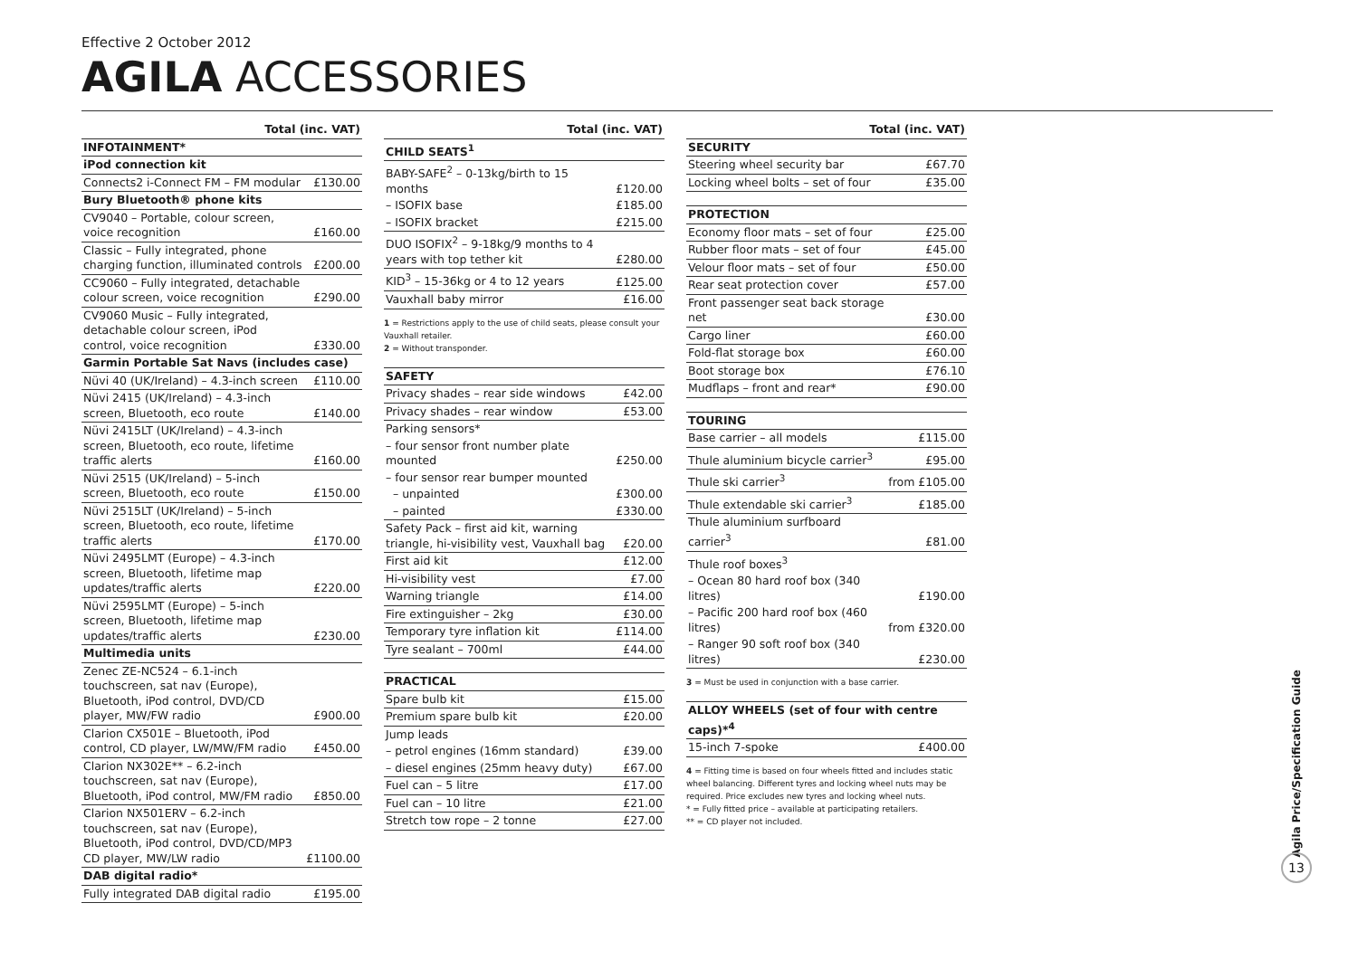Effective 2 October 2012
AGILA ACCESSORIES
| Total (inc. VAT) | |
| --- | --- |
| INFOTAINMENT* | |
| iPod connection kit | |
| Connects2 i-Connect FM – FM modular | £130.00 |
| Bury Bluetooth® phone kits | |
| CV9040 – Portable, colour screen, voice recognition | £160.00 |
| Classic – Fully integrated, phone charging function, illuminated controls | £200.00 |
| CC9060 – Fully integrated, detachable colour screen, voice recognition | £290.00 |
| CV9060 Music – Fully integrated, detachable colour screen, iPod control, voice recognition | £330.00 |
| Garmin Portable Sat Navs (includes case) | |
| Nüvi 40 (UK/Ireland) – 4.3-inch screen | £110.00 |
| Nüvi 2415 (UK/Ireland) – 4.3-inch screen, Bluetooth, eco route | £140.00 |
| Nüvi 2415LT (UK/Ireland) – 4.3-inch screen, Bluetooth, eco route, lifetime traffic alerts | £160.00 |
| Nüvi 2515 (UK/Ireland) – 5-inch screen, Bluetooth, eco route | £150.00 |
| Nüvi 2515LT (UK/Ireland) – 5-inch screen, Bluetooth, eco route, lifetime traffic alerts | £170.00 |
| Nüvi 2495LMT (Europe) – 4.3-inch screen, Bluetooth, lifetime map updates/traffic alerts | £220.00 |
| Nüvi 2595LMT (Europe) – 5-inch screen, Bluetooth, lifetime map updates/traffic alerts | £230.00 |
| Multimedia units | |
| Zenec ZE-NC524 – 6.1-inch touchscreen, sat nav (Europe), Bluetooth, iPod control, DVD/CD player, MW/FW radio | £900.00 |
| Clarion CX501E – Bluetooth, iPod control, CD player, LW/MW/FM radio | £450.00 |
| Clarion NX302E** – 6.2-inch touchscreen, sat nav (Europe), Bluetooth, iPod control, MW/FM radio | £850.00 |
| Clarion NX501ERV – 6.2-inch touchscreen, sat nav (Europe), Bluetooth, iPod control, DVD/CD/MP3 CD player, MW/LW radio | £1100.00 |
| DAB digital radio* | |
| Fully integrated DAB digital radio | £195.00 |
| Total (inc. VAT) | |
| --- | --- |
| CHILD SEATS<sup>1</sup> | |
| BABY-SAFE<sup>2</sup> – 0-13kg/birth to 15 months | £120.00 |
| – ISOFIX base | £185.00 |
| – ISOFIX bracket | £215.00 |
| DUO ISOFIX<sup>2</sup> – 9-18kg/9 months to 4 years with top tether kit | £280.00 |
| KID<sup>3</sup> – 15-36kg or 4 to 12 years | £125.00 |
| Vauxhall baby mirror | £16.00 |
1 = Restrictions apply to the use of child seats, please consult your Vauxhall retailer.
2 = Without transponder.
| SAFETY | |
| Privacy shades – rear side windows | £42.00 |
| Privacy shades – rear window | £53.00 |
| Parking sensors* | |
| – four sensor front number plate mounted | £250.00 |
| – four sensor rear bumper mounted | |
| – unpainted | £300.00 |
| – painted | £330.00 |
| Safety Pack – first aid kit, warning triangle, hi-visibility vest, Vauxhall bag | £20.00 |
| First aid kit | £12.00 |
| Hi-visibility vest | £7.00 |
| Warning triangle | £14.00 |
| Fire extinguisher – 2kg | £30.00 |
| Temporary tyre inflation kit | £114.00 |
| Tyre sealant – 700ml | £44.00 |
| PRACTICAL | |
| Spare bulb kit | £15.00 |
| Premium spare bulb kit | £20.00 |
| Jump leads | |
| – petrol engines (16mm standard) | £39.00 |
| – diesel engines (25mm heavy duty) | £67.00 |
| Fuel can – 5 litre | £17.00 |
| Fuel can – 10 litre | £21.00 |
| Stretch tow rope – 2 tonne | £27.00 |
| Total (inc. VAT) | |
| --- | --- |
| SECURITY | |
| Steering wheel security bar | £67.70 |
| Locking wheel bolts – set of four | £35.00 |
| PROTECTION | |
| Economy floor mats – set of four | £25.00 |
| Rubber floor mats – set of four | £45.00 |
| Velour floor mats – set of four | £50.00 |
| Rear seat protection cover | £57.00 |
| Front passenger seat back storage net | £30.00 |
| Cargo liner | £60.00 |
| Fold-flat storage box | £60.00 |
| Boot storage box | £76.10 |
| Mudflaps – front and rear* | £90.00 |
| TOURING | |
| Base carrier – all models | £115.00 |
| Thule aluminium bicycle carrier<sup>3</sup> | £95.00 |
| Thule ski carrier<sup>3</sup> | from £105.00 |
| Thule extendable ski carrier<sup>3</sup> | £185.00 |
| Thule aluminium surfboard carrier<sup>3</sup> | £81.00 |
| Thule roof boxes<sup>3</sup> | |
| – Ocean 80 hard roof box (340 litres) | £190.00 |
| – Pacific 200 hard roof box (460 litres) | from £320.00 |
| – Ranger 90 soft roof box (340 litres) | £230.00 |
3 = Must be used in conjunction with a base carrier.
| ALLOY WHEELS (set of four with centre caps)*<sup>4</sup> | |
| 15-inch 7-spoke | £400.00 |
4 = Fitting time is based on four wheels fitted and includes static wheel balancing. Different tyres and locking wheel nuts may be required. Price excludes new tyres and locking wheel nuts.
* = Fully fitted price – available at participating retailers.
** = CD player not included.
Agila Price/Specification Guide
13